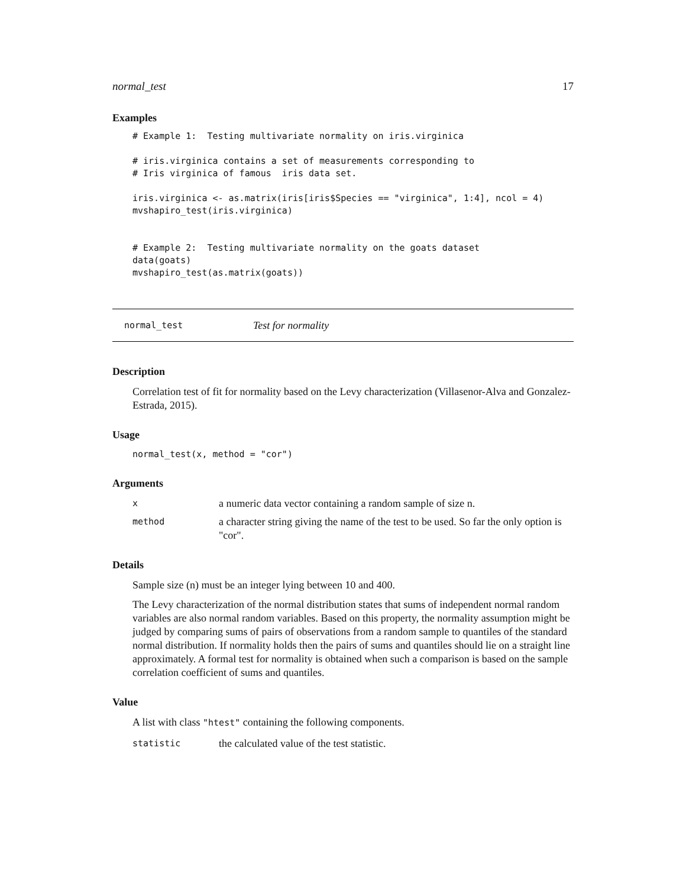normal_test 17
Examples
# Example 1:  Testing multivariate normality on iris.virginica

# iris.virginica contains a set of measurements corresponding to
# Iris virginica of famous  iris data set.

iris.virginica <- as.matrix(iris[iris$Species == "virginica", 1:4], ncol = 4)
mvshapiro_test(iris.virginica)


# Example 2:  Testing multivariate normality on the goats dataset
data(goats)
mvshapiro_test(as.matrix(goats))
normal_test Test for normality
Description
Correlation test of fit for normality based on the Levy characterization (Villasenor-Alva and Gonzalez-Estrada, 2015).
Usage
normal_test(x, method = "cor")
Arguments
xa numeric data vector containing a random sample of size n. method a character string giving the name of the test to be used. So far the only option is "cor".
Details
Sample size (n) must be an integer lying between 10 and 400.
The Levy characterization of the normal distribution states that sums of independent normal random variables are also normal random variables. Based on this property, the normality assumption might be judged by comparing sums of pairs of observations from a random sample to quantiles of the standard normal distribution. If normality holds then the pairs of sums and quantiles should lie on a straight line approximately. A formal test for normality is obtained when such a comparison is based on the sample correlation coefficient of sums and quantiles.
Value
A list with class "htest" containing the following components.
statistic the calculated value of the test statistic.